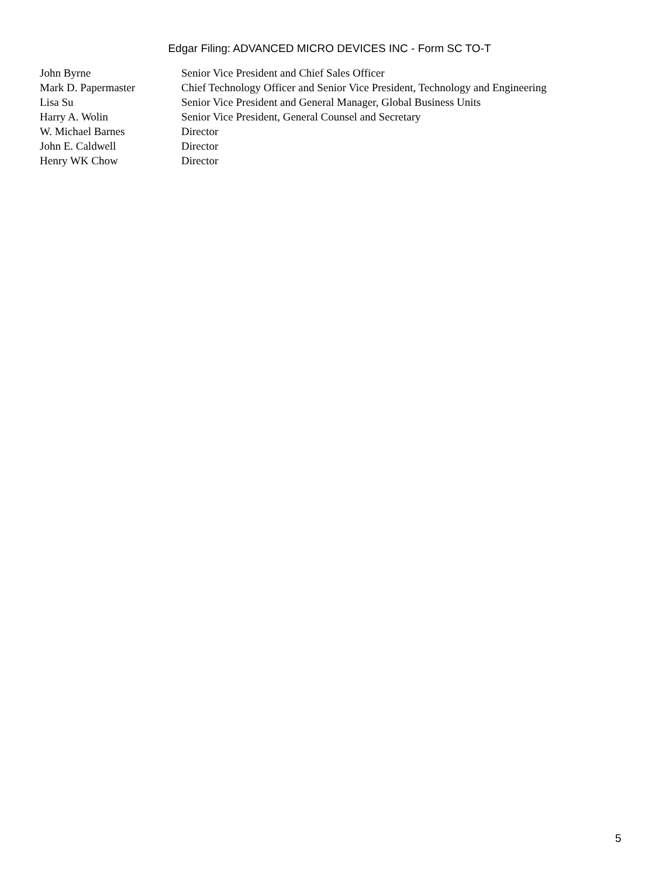Edgar Filing: ADVANCED MICRO DEVICES INC - Form SC TO-T
| John Byrne | Senior Vice President and Chief Sales Officer |
| Mark D. Papermaster | Chief Technology Officer and Senior Vice President, Technology and Engineering |
| Lisa Su | Senior Vice President and General Manager, Global Business Units |
| Harry A. Wolin | Senior Vice President, General Counsel and Secretary |
| W. Michael Barnes | Director |
| John E. Caldwell | Director |
| Henry WK Chow | Director |
5